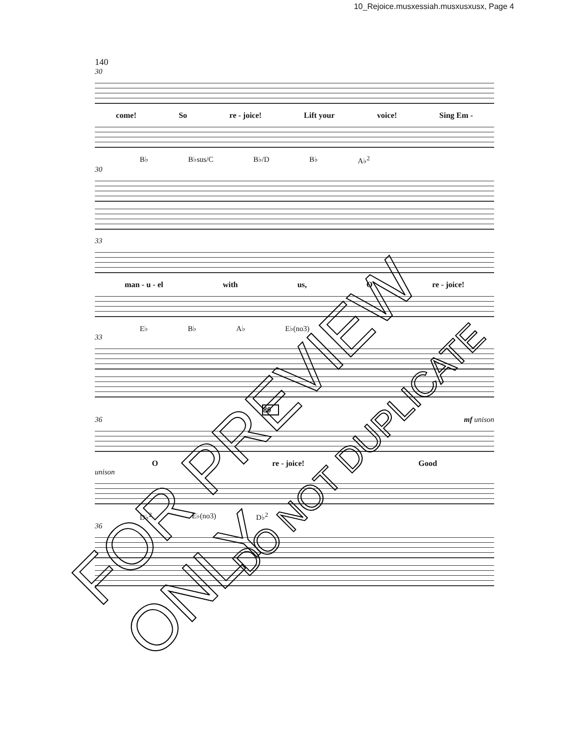10_Rejoice.musxessiah.musxusxusx, Page 4
140
30
come! So re - joice! Lift your voice! Sing Em -
B♭ B♭sus/C B♭/D B♭ A♭<sup>2</sup>
30
33
man - u - el with us, O re - joice!
E♭ B♭ A♭ E♭(no3)
33
80
36 mf unison
Ore - joice! Good
unison
D♭<sup>2</sup> E♭(no3) D♭<sup>2</sup>
36
FOR PREVIEW ONLY
DO NOT DUPLICATE